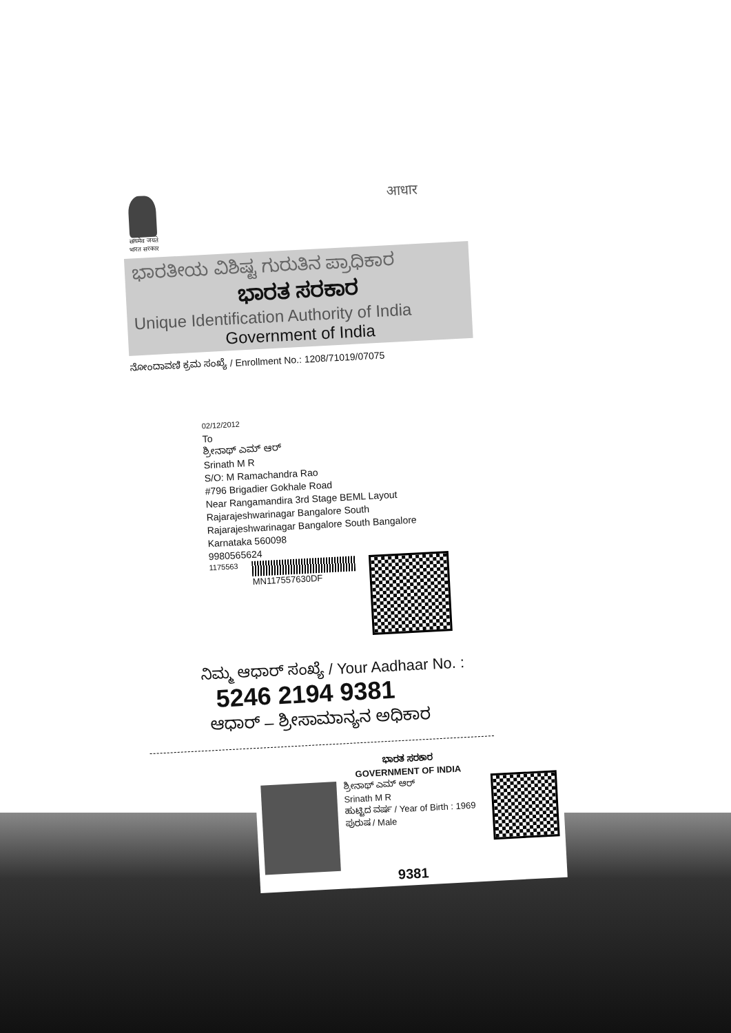सत्यमेव जयते
भारत सरकार
आधार
ಭಾರತೀಯ ವಿಶಿಷ್ಟ ಗುರುತಿನ ಪ್ರಾಧಿಕಾರ
ಭಾರತ ಸರಕಾರ
Unique Identification Authority of India
Government of India
ನೋಂದಾವಣಿ ಕ್ರಮ ಸಂಖ್ಯೆ / Enrollment No.: 1208/71019/07075
02/12/2012
To
ಶ್ರೀನಾಥ್ ಎಮ್ ಆರ್
Srinath M R
S/O: M Ramachandra Rao
#796 Brigadier Gokhale Road
Near Rangamandira 3rd Stage BEML Layout
Rajarajeshwarinagar Bangalore South
Rajarajeshwarinagar Bangalore South Bangalore
Karnataka 560098
9980565624
1175563
MN117557630DF
ನಿಮ್ಮ ಆಧಾರ್ ಸಂಖ್ಯೆ / Your Aadhaar No. :
5246 2194 9381
ಆಧಾರ್ – ಶ್ರೀಸಾಮಾನ್ಯನ ಅಧಿಕಾರ
ಭಾರತ ಸರಕಾರ
GOVERNMENT OF INDIA
ಶ್ರೀನಾಥ್ ಎಮ್ ಆರ್
Srinath M R
ಹುಟ್ಟಿದ ವರ್ಷ / Year of Birth : 1969
ಪುರುಷ / Male
9381